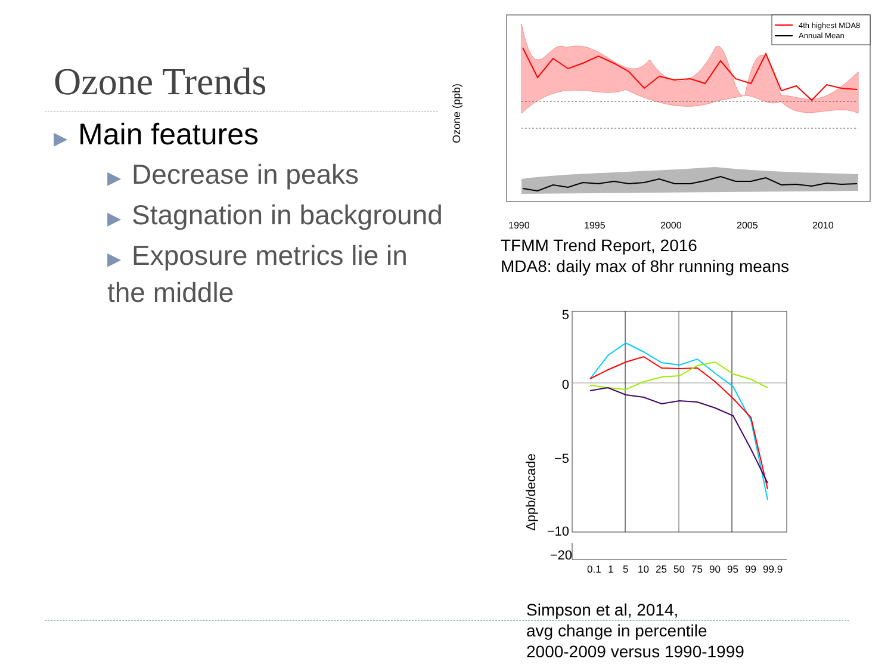Ozone Trends
▶ Main features
▶ Decrease in peaks
▶ Stagnation in background
▶ Exposure metrics lie in the middle
Ozone (ppb)
1990
1995
2000
2005
2010
4th highest MDA8
Annual Mean
TFMM Trend Report, 2016
MDA8: daily max of 8hr running means
Δppb/decade
5
0
−5
−10
−20
0.1
1
5
10
25
50
75
90
95
99
99.9
Simpson et al, 2014,
avg change in percentile
2000-2009 versus 1990-1999